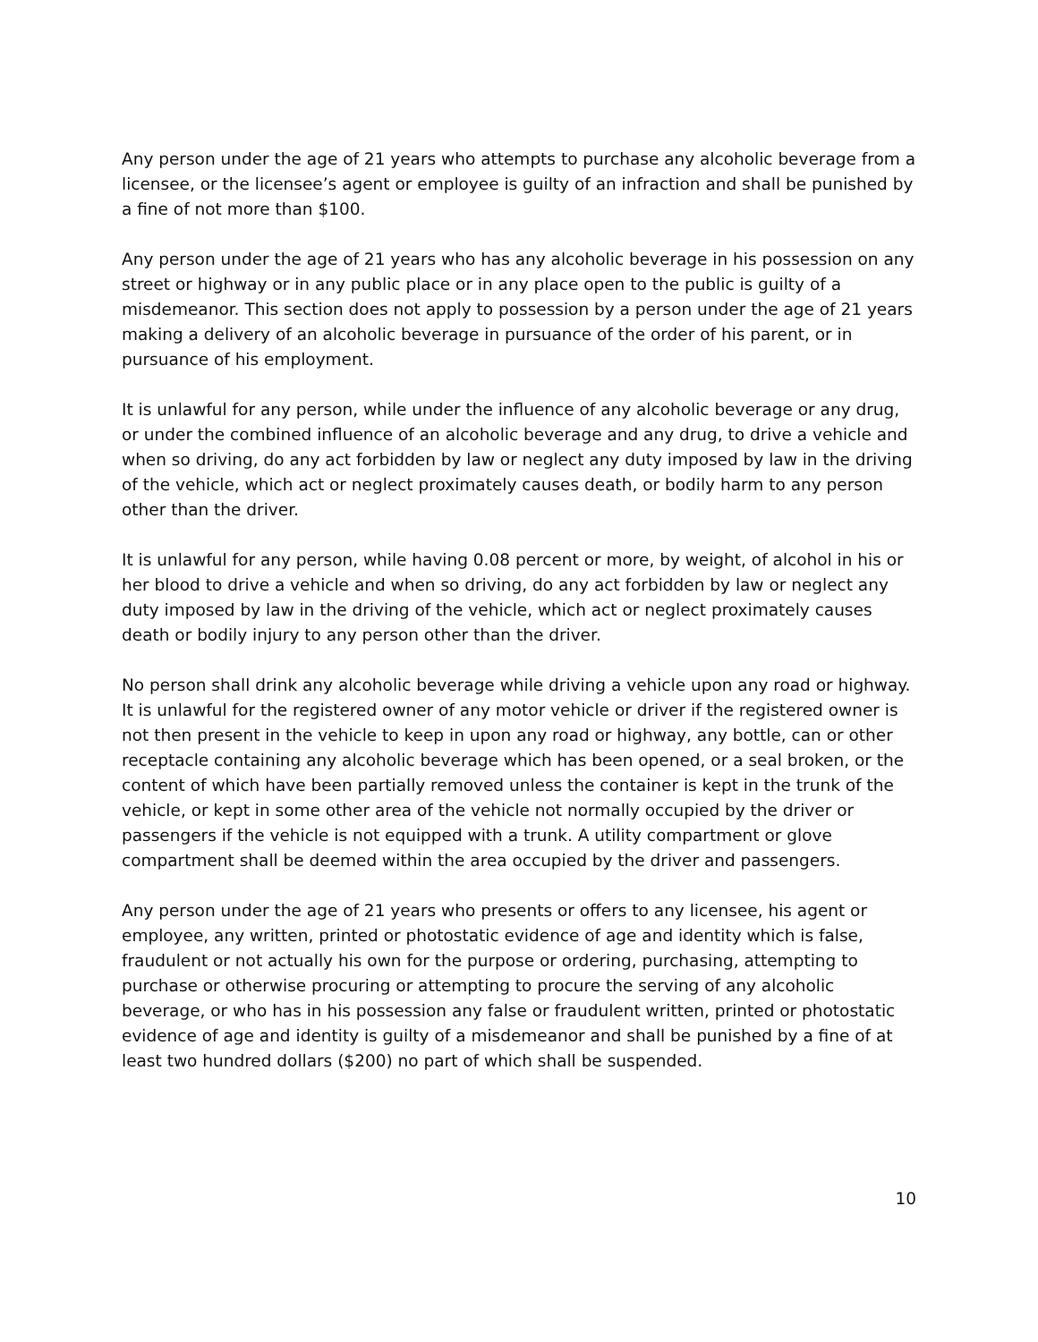Any person under the age of 21 years who attempts to purchase any alcoholic beverage from a licensee, or the licensee’s agent or employee is guilty of an infraction and shall be punished by a fine of not more than $100.
Any person under the age of 21 years who has any alcoholic beverage in his possession on any street or highway or in any public place or in any place open to the public is guilty of a misdemeanor. This section does not apply to possession by a person under the age of 21 years making a delivery of an alcoholic beverage in pursuance of the order of his parent, or in pursuance of his employment.
It is unlawful for any person, while under the influence of any alcoholic beverage or any drug, or under the combined influence of an alcoholic beverage and any drug, to drive a vehicle and when so driving, do any act forbidden by law or neglect any duty imposed by law in the driving of the vehicle, which act or neglect proximately causes death, or bodily harm to any person other than the driver.
It is unlawful for any person, while having 0.08 percent or more, by weight, of alcohol in his or her blood to drive a vehicle and when so driving, do any act forbidden by law or neglect any duty imposed by law in the driving of the vehicle, which act or neglect proximately causes death or bodily injury to any person other than the driver.
No person shall drink any alcoholic beverage while driving a vehicle upon any road or highway. It is unlawful for the registered owner of any motor vehicle or driver if the registered owner is not then present in the vehicle to keep in upon any road or highway, any bottle, can or other receptacle containing any alcoholic beverage which has been opened, or a seal broken, or the content of which have been partially removed unless the container is kept in the trunk of the vehicle, or kept in some other area of the vehicle not normally occupied by the driver or passengers if the vehicle is not equipped with a trunk. A utility compartment or glove compartment shall be deemed within the area occupied by the driver and passengers.
Any person under the age of 21 years who presents or offers to any licensee, his agent or employee, any written, printed or photostatic evidence of age and identity which is false, fraudulent or not actually his own for the purpose or ordering, purchasing, attempting to purchase or otherwise procuring or attempting to procure the serving of any alcoholic beverage, or who has in his possession any false or fraudulent written, printed or photostatic evidence of age and identity is guilty of a misdemeanor and shall be punished by a fine of at least two hundred dollars ($200) no part of which shall be suspended.
10